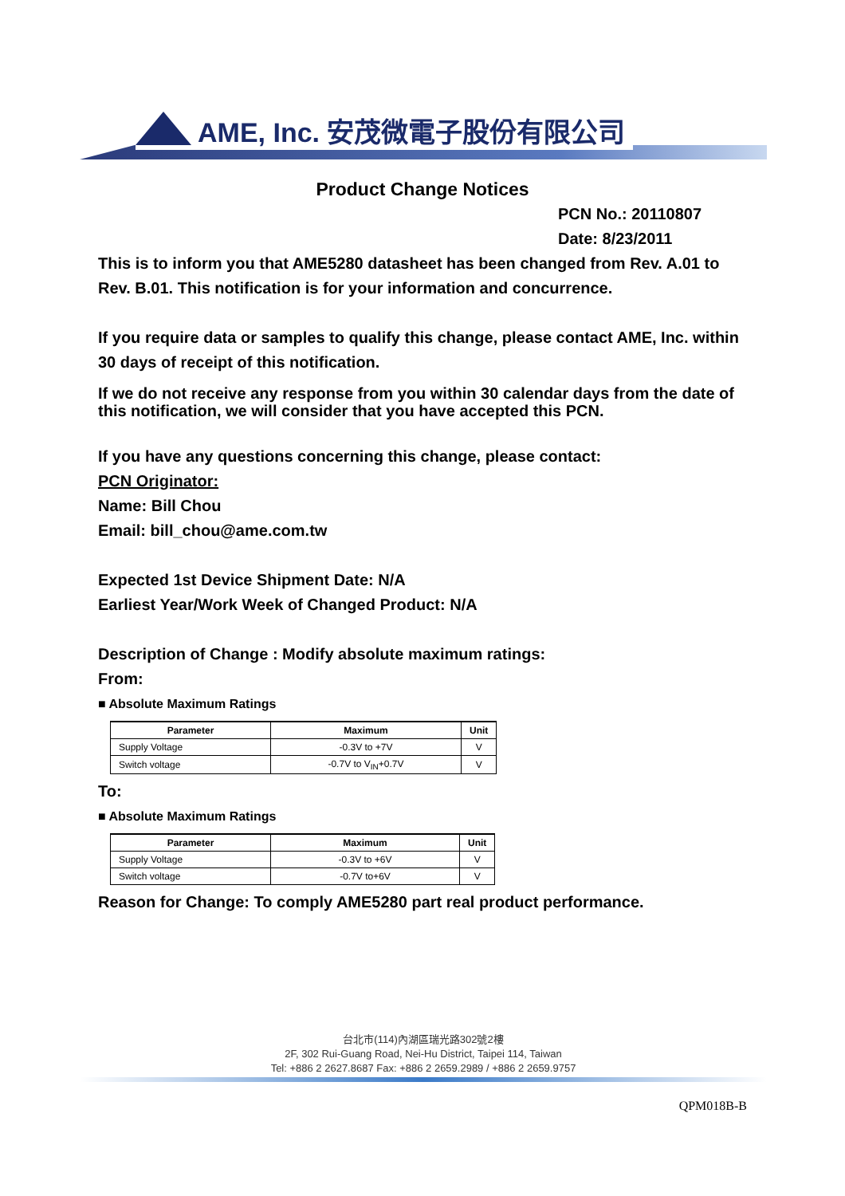AME, Inc. 安茂微電子股份有限公司
Product Change Notices
PCN No.: 20110807
Date: 8/23/2011
This is to inform you that AME5280 datasheet has been changed from Rev. A.01 to Rev. B.01. This notification is for your information and concurrence.
If you require data or samples to qualify this change, please contact AME, Inc. within 30 days of receipt of this notification.
If we do not receive any response from you within 30 calendar days from the date of this notification, we will consider that you have accepted this PCN.
If you have any questions concerning this change, please contact:
PCN Originator:
Name: Bill Chou
Email: bill_chou@ame.com.tw
Expected 1st Device Shipment Date: N/A
Earliest Year/Work Week of Changed Product: N/A
Description of Change : Modify absolute maximum ratings:
From:
■ Absolute Maximum Ratings
| Parameter | Maximum | Unit |
| --- | --- | --- |
| Supply Voltage | -0.3V to +7V | V |
| Switch voltage | -0.7V to V<sub>IN</sub>+0.7V | V |
To:
■ Absolute Maximum Ratings
| Parameter | Maximum | Unit |
| --- | --- | --- |
| Supply Voltage | -0.3V to +6V | V |
| Switch voltage | -0.7V to+6V | V |
Reason for Change: To comply AME5280 part real product performance.
台北市(114)內湖區瑞光路302號2樓
2F, 302 Rui-Guang Road, Nei-Hu District, Taipei 114, Taiwan
Tel: +886 2 2627.8687 Fax: +886 2 2659.2989 / +886 2 2659.9757
QPM018B-B